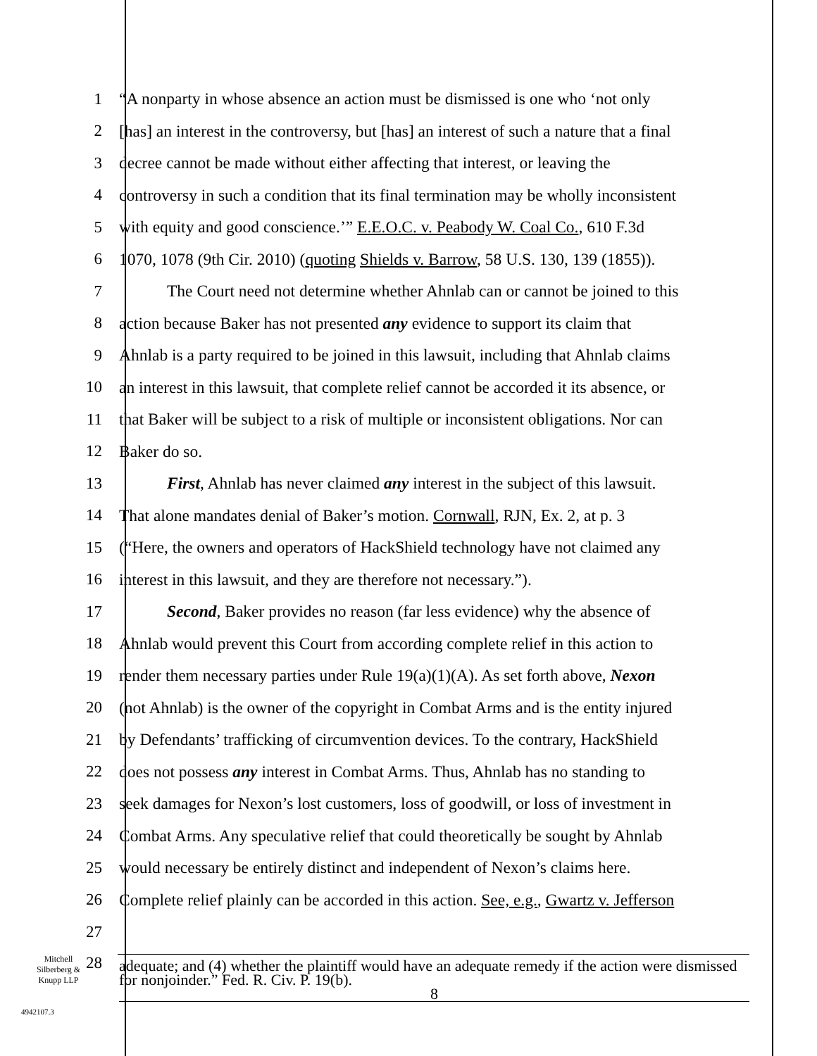1 “A nonparty in whose absence an action must be dismissed is one who ‘not only
2 [has] an interest in the controversy, but [has] an interest of such a nature that a final
3 decree cannot be made without either affecting that interest, or leaving the
4 controversy in such a condition that its final termination may be wholly inconsistent
5 with equity and good conscience.’” E.E.O.C. v. Peabody W. Coal Co., 610 F.3d
6 1070, 1078 (9th Cir. 2010) (quoting Shields v. Barrow, 58 U.S. 130, 139 (1855)).
7 The Court need not determine whether Ahnlab can or cannot be joined to this
8 action because Baker has not presented any evidence to support its claim that
9 Ahnlab is a party required to be joined in this lawsuit, including that Ahnlab claims
10 an interest in this lawsuit, that complete relief cannot be accorded it its absence, or
11 that Baker will be subject to a risk of multiple or inconsistent obligations. Nor can
12 Baker do so.
13 First, Ahnlab has never claimed any interest in the subject of this lawsuit.
14 That alone mandates denial of Baker’s motion. Cornwall, RJN, Ex. 2, at p. 3
15 (“Here, the owners and operators of HackShield technology have not claimed any
16 interest in this lawsuit, and they are therefore not necessary.”).
17 Second, Baker provides no reason (far less evidence) why the absence of
18 Ahnlab would prevent this Court from according complete relief in this action to
19 render them necessary parties under Rule 19(a)(1)(A). As set forth above, Nexon
20 (not Ahnlab) is the owner of the copyright in Combat Arms and is the entity injured
21 by Defendants’ trafficking of circumvention devices. To the contrary, HackShield
22 does not possess any interest in Combat Arms. Thus, Ahnlab has no standing to
23 seek damages for Nexon’s lost customers, loss of goodwill, or loss of investment in
24 Combat Arms. Any speculative relief that could theoretically be sought by Ahnlab
25 would necessary be entirely distinct and independent of Nexon’s claims here.
26 Complete relief plainly can be accorded in this action. See, e.g., Gwartz v. Jefferson
27
Mitchell Silberberg & Knupp LLP 28
adequate; and (4) whether the plaintiff would have an adequate remedy if the action were dismissed for nonjoinder.” Fed. R. Civ. P. 19(b).
8
4942107.3